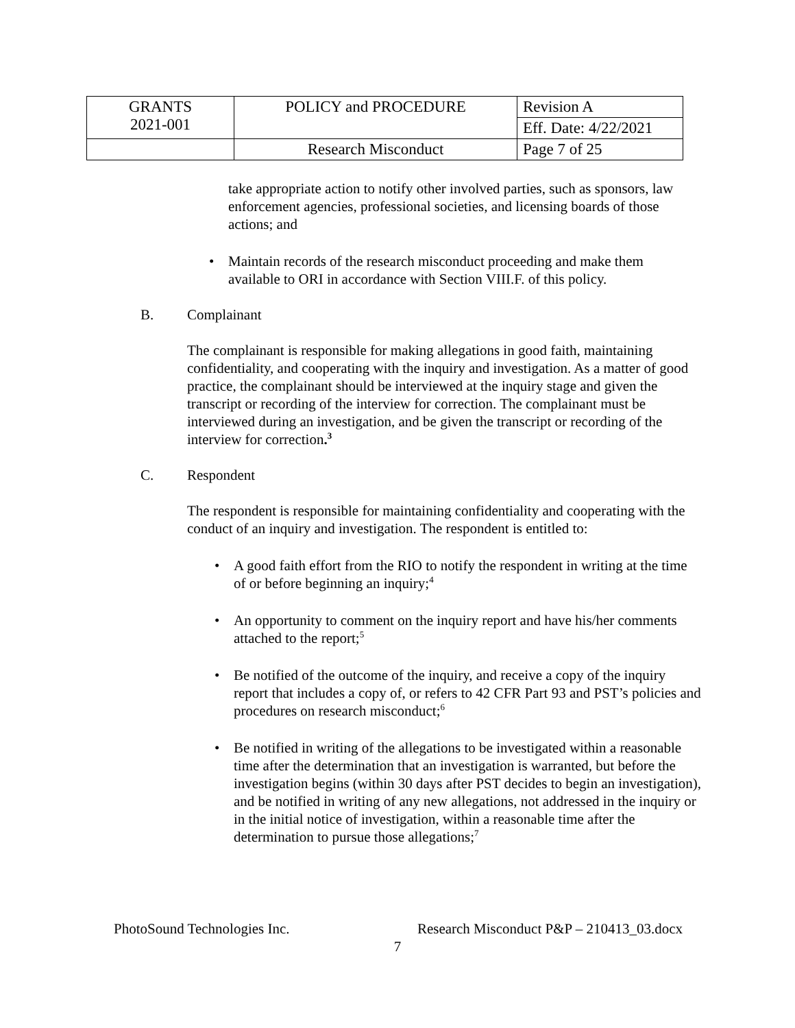| GRANTS 2021-001 | POLICY and PROCEDURE | Revision A |
| | | Eff. Date: 4/22/2021 |
| | Research Misconduct | Page 7 of 25 |
take appropriate action to notify other involved parties, such as sponsors, law enforcement agencies, professional societies, and licensing boards of those actions; and
• Maintain records of the research misconduct proceeding and make them available to ORI in accordance with Section VIII.F. of this policy.
B. Complainant
The complainant is responsible for making allegations in good faith, maintaining confidentiality, and cooperating with the inquiry and investigation. As a matter of good practice, the complainant should be interviewed at the inquiry stage and given the transcript or recording of the interview for correction. The complainant must be interviewed during an investigation, and be given the transcript or recording of the interview for correction.<sup>3</sup>
C. Respondent
The respondent is responsible for maintaining confidentiality and cooperating with the conduct of an inquiry and investigation. The respondent is entitled to:
• A good faith effort from the RIO to notify the respondent in writing at the time of or before beginning an inquiry;<sup>4</sup>
• An opportunity to comment on the inquiry report and have his/her comments attached to the report;<sup>5</sup>
• Be notified of the outcome of the inquiry, and receive a copy of the inquiry report that includes a copy of, or refers to 42 CFR Part 93 and PST’s policies and procedures on research misconduct;<sup>6</sup>
• Be notified in writing of the allegations to be investigated within a reasonable time after the determination that an investigation is warranted, but before the investigation begins (within 30 days after PST decides to begin an investigation), and be notified in writing of any new allegations, not addressed in the inquiry or in the initial notice of investigation, within a reasonable time after the determination to pursue those allegations;<sup>7</sup>
PhotoSound Technologies Inc. Research Misconduct P&P – 210413_03.docx
7